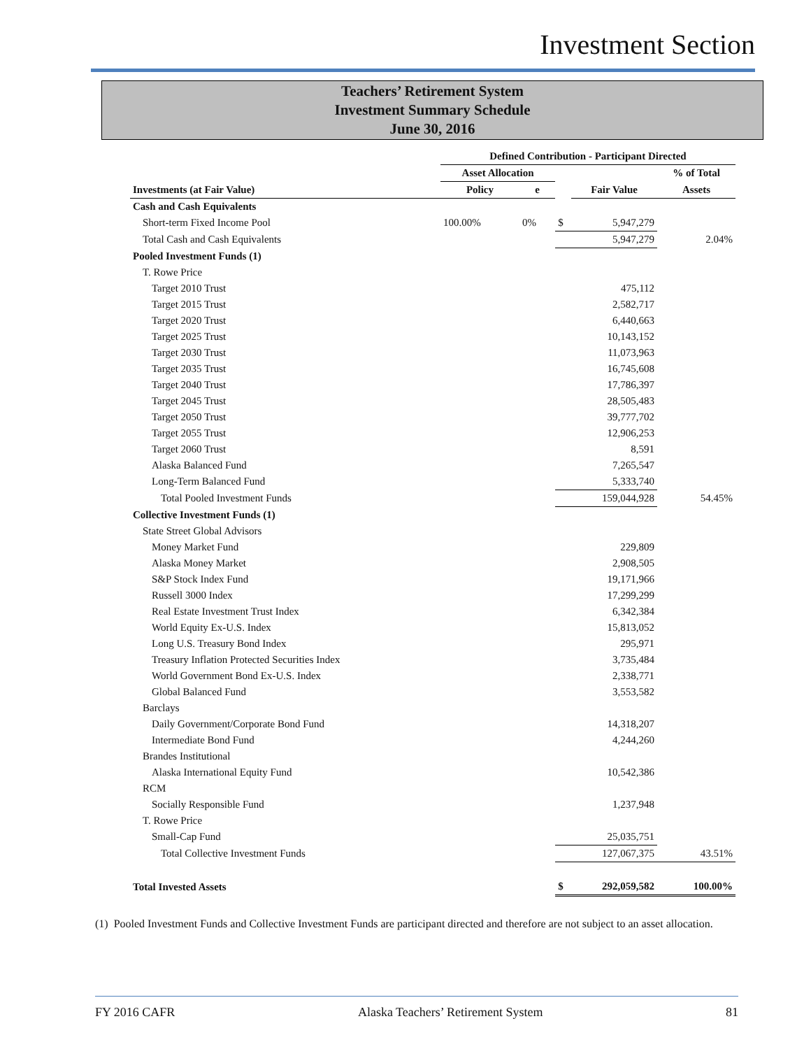Investment Section
Teachers’ Retirement System
Investment Summary Schedule
June 30, 2016
| | Defined Contribution - Participant Directed | | | | |
| | Asset Allocation | | | | % of Total |
| Investments (at Fair Value) | Policy | e | | Fair Value | Assets |
| Cash and Cash Equivalents | | | | | |
| Short-term Fixed Income Pool | 100.00% | 0% | $ | 5,947,279 | |
| Total Cash and Cash Equivalents | | | | 5,947,279 | 2.04% |
| Pooled Investment Funds (1) | | | | | |
| T. Rowe Price | | | | | |
| Target 2010 Trust | | | | 475,112 | |
| Target 2015 Trust | | | | 2,582,717 | |
| Target 2020 Trust | | | | 6,440,663 | |
| Target 2025 Trust | | | | 10,143,152 | |
| Target 2030 Trust | | | | 11,073,963 | |
| Target 2035 Trust | | | | 16,745,608 | |
| Target 2040 Trust | | | | 17,786,397 | |
| Target 2045 Trust | | | | 28,505,483 | |
| Target 2050 Trust | | | | 39,777,702 | |
| Target 2055 Trust | | | | 12,906,253 | |
| Target 2060 Trust | | | | 8,591 | |
| Alaska Balanced Fund | | | | 7,265,547 | |
| Long-Term Balanced Fund | | | | 5,333,740 | |
| Total Pooled Investment Funds | | | | 159,044,928 | 54.45% |
| Collective Investment Funds (1) | | | | | |
| State Street Global Advisors | | | | | |
| Money Market Fund | | | | 229,809 | |
| Alaska Money Market | | | | 2,908,505 | |
| S&P Stock Index Fund | | | | 19,171,966 | |
| Russell 3000 Index | | | | 17,299,299 | |
| Real Estate Investment Trust Index | | | | 6,342,384 | |
| World Equity Ex-U.S. Index | | | | 15,813,052 | |
| Long U.S. Treasury Bond Index | | | | 295,971 | |
| Treasury Inflation Protected Securities Index | | | | 3,735,484 | |
| World Government Bond Ex-U.S. Index | | | | 2,338,771 | |
| Global Balanced Fund | | | | 3,553,582 | |
| Barclays | | | | | |
| Daily Government/Corporate Bond Fund | | | | 14,318,207 | |
| Intermediate Bond Fund | | | | 4,244,260 | |
| Brandes Institutional | | | | | |
| Alaska International Equity Fund | | | | 10,542,386 | |
| RCM | | | | | |
| Socially Responsible Fund | | | | 1,237,948 | |
| T. Rowe Price | | | | | |
| Small-Cap Fund | | | | 25,035,751 | |
| Total Collective Investment Funds | | | | 127,067,375 | 43.51% |
| Total Invested Assets | | | $ | 292,059,582 | 100.00% |
(1) Pooled Investment Funds and Collective Investment Funds are participant directed and therefore are not subject to an asset allocation.
FY 2016 CAFR Alaska Teachers’ Retirement System 81